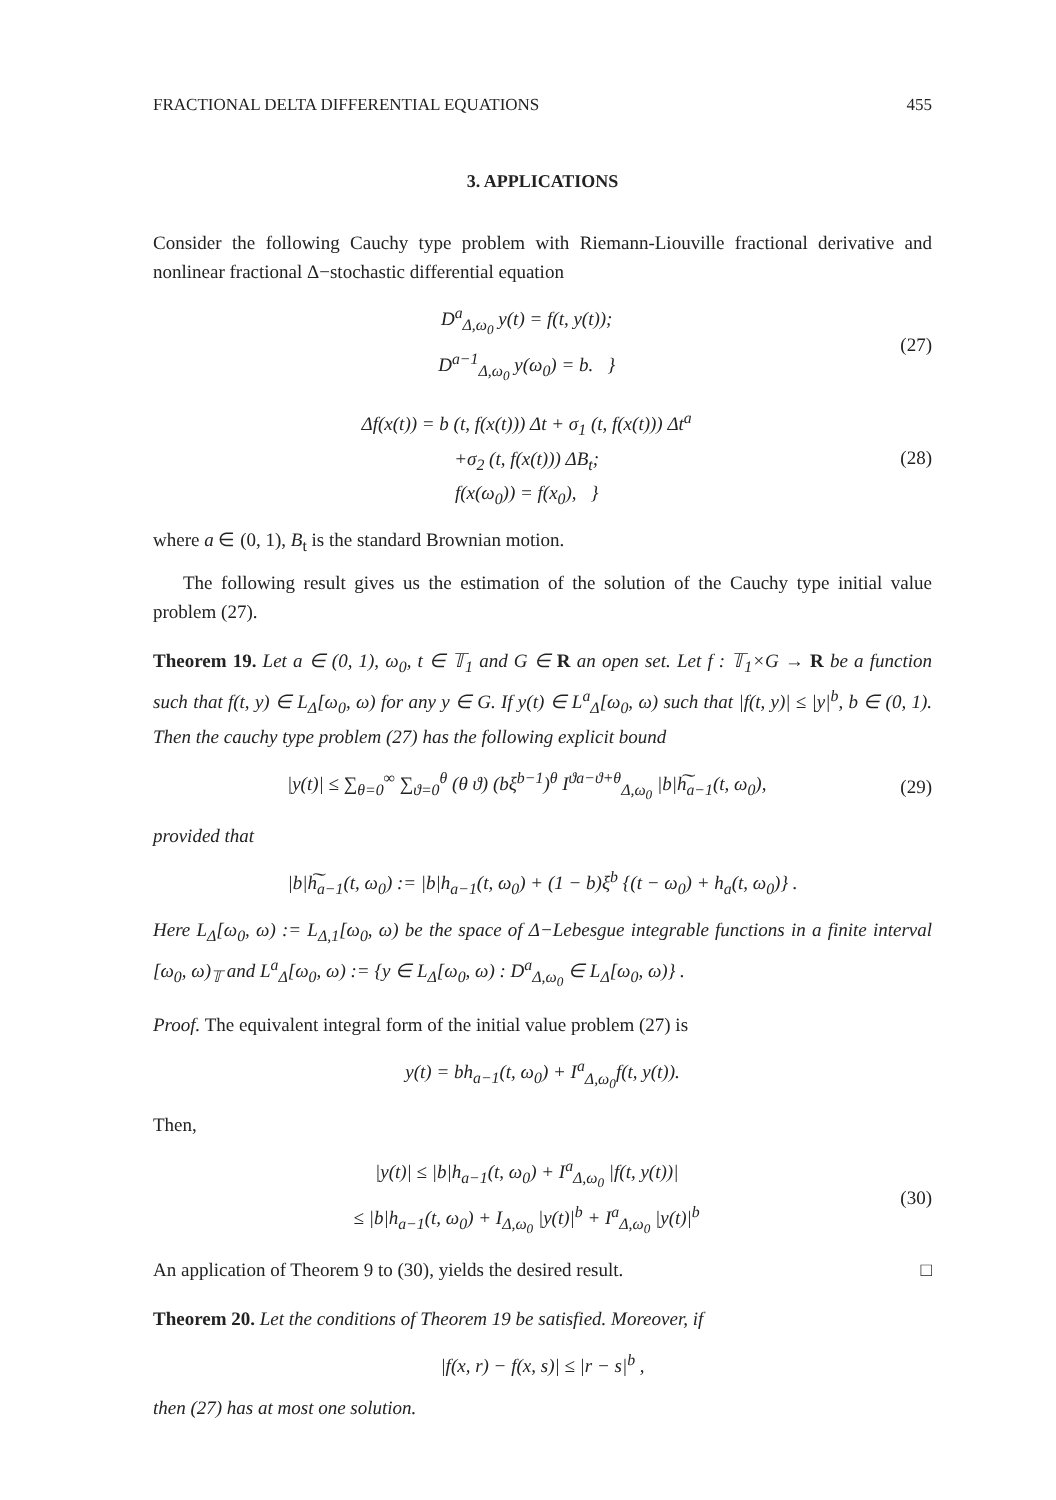FRACTIONAL DELTA DIFFERENTIAL EQUATIONS 455
3. APPLICATIONS
Consider the following Cauchy type problem with Riemann-Liouville fractional derivative and nonlinear fractional Δ−stochastic differential equation
D<sup>a</sup><sub>Δ,ω<sub>0</sub></sub> y(t) = f(t, y(t));
D<sup>a−1</sup><sub>Δ,ω<sub>0</sub></sub> y(ω<sub>0</sub>) = b. }
(27)
Δf(x(t)) = b (t, f(x(t))) Δt + σ<sub>1</sub> (t, f(x(t))) Δt<sup>a</sup>
+σ<sub>2</sub> (t, f(x(t))) ΔB<sub>t</sub>;
f(x(ω<sub>0</sub>)) = f(x<sub>0</sub>), }
(28)
where a ∈ (0, 1), B<sub>t</sub> is the standard Brownian motion.
The following result gives us the estimation of the solution of the Cauchy type initial value problem (27).
Theorem 19. Let a ∈ (0, 1), ω<sub>0</sub>, t ∈ 𝕋<sub>1</sub> and G ∈ R an open set. Let f : 𝕋<sub>1</sub>×G → R be a function such that f(t, y) ∈ L<sub>Δ</sub>[ω<sub>0</sub>, ω) for any y ∈ G. If y(t) ∈ L<sup>a</sup><sub>Δ</sub>[ω<sub>0</sub>, ω) such that |f(t, y)| ≤ |y|<sup>b</sup>, b ∈ (0, 1). Then the cauchy type problem (27) has the following explicit bound
|y(t)| ≤ ∑<sub>θ=0</sub><sup>∞</sup> ∑<sub>ϑ=0</sub><sup>θ</sup> (θ ϑ) (bξ<sup>b−1</sup>)<sup>θ</sup> I<sup>ϑa−ϑ+θ</sup><sub>Δ,ω<sub>0</sub></sub> |b|h͠<sub>a−1</sub>(t, ω<sub>0</sub>),
(29)
provided that
|b|h͠<sub>a−1</sub>(t, ω<sub>0</sub>) := |b|h<sub>a−1</sub>(t, ω<sub>0</sub>) + (1 − b)ξ<sup>b</sup> {(t − ω<sub>0</sub>) + h<sub>a</sub>(t, ω<sub>0</sub>)} .
Here L<sub>Δ</sub>[ω<sub>0</sub>, ω) := L<sub>Δ,1</sub>[ω<sub>0</sub>, ω) be the space of Δ−Lebesgue integrable functions in a finite interval [ω<sub>0</sub>, ω)<sub>𝕋</sub> and L<sup>a</sup><sub>Δ</sub>[ω<sub>0</sub>, ω) := {y ∈ L<sub>Δ</sub>[ω<sub>0</sub>, ω) : D<sup>a</sup><sub>Δ,ω<sub>0</sub></sub> ∈ L<sub>Δ</sub>[ω<sub>0</sub>, ω)} .
Proof. The equivalent integral form of the initial value problem (27) is
y(t) = bh<sub>a−1</sub>(t, ω<sub>0</sub>) + I<sup>a</sup><sub>Δ,ω<sub>0</sub></sub>f(t, y(t)).
Then,
|y(t)| ≤ |b|h<sub>a−1</sub>(t, ω<sub>0</sub>) + I<sup>a</sup><sub>Δ,ω<sub>0</sub></sub> |f(t, y(t))|
≤ |b|h<sub>a−1</sub>(t, ω<sub>0</sub>) + I<sub>Δ,ω<sub>0</sub></sub> |y(t)|<sup>b</sup> + I<sup>a</sup><sub>Δ,ω<sub>0</sub></sub> |y(t)|<sup>b</sup>
(30)
An application of Theorem 9 to (30), yields the desired result. □
Theorem 20. Let the conditions of Theorem 19 be satisfied. Moreover, if
|f(x, r) − f(x, s)| ≤ |r − s|<sup>b</sup> ,
then (27) has at most one solution.